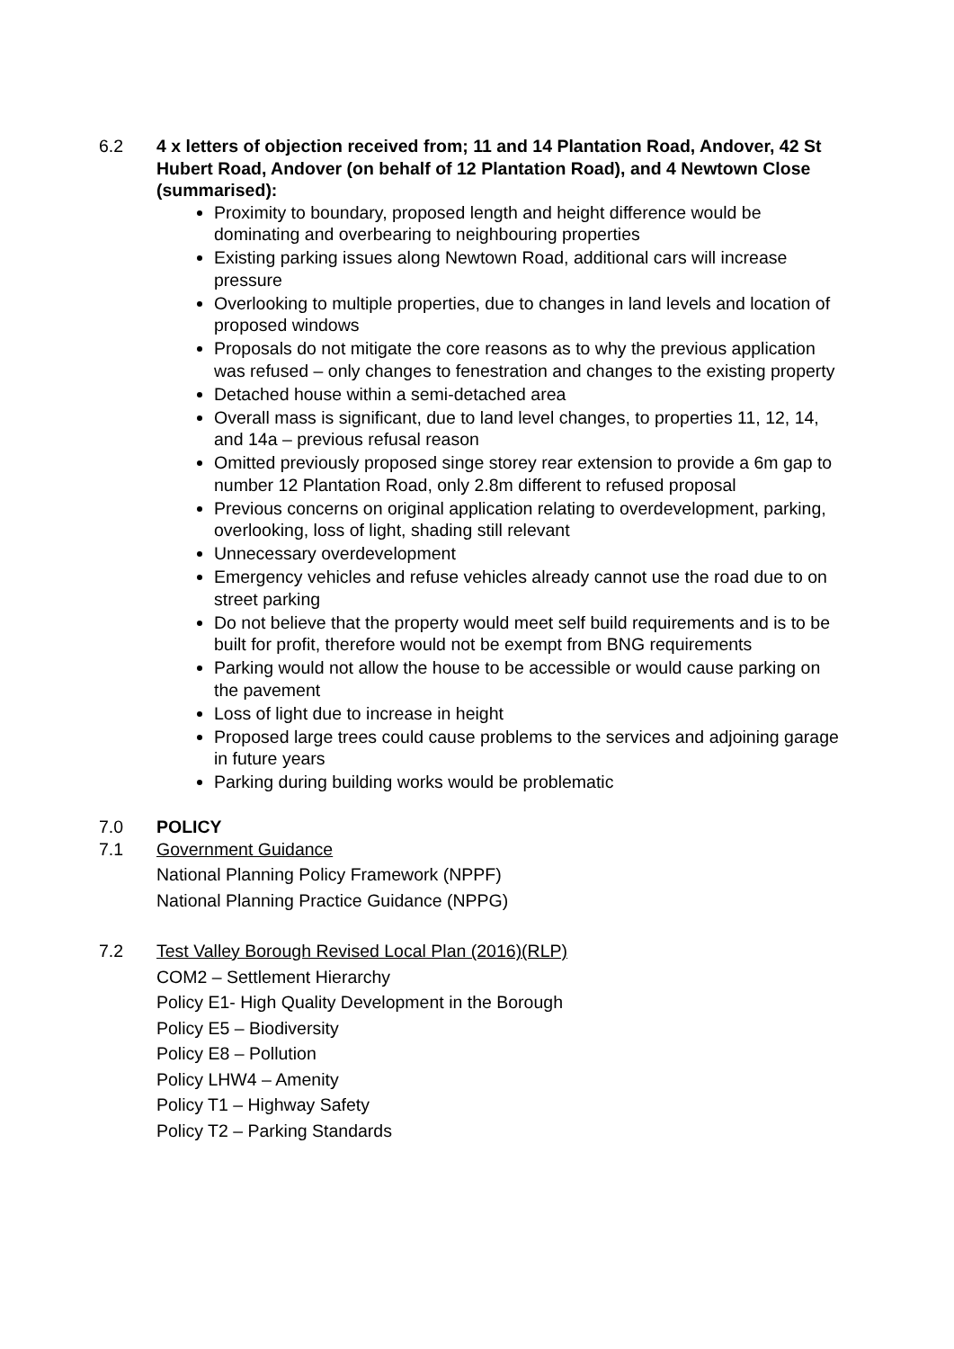6.2 4 x letters of objection received from; 11 and 14 Plantation Road, Andover, 42 St Hubert Road, Andover (on behalf of 12 Plantation Road), and 4 Newtown Close (summarised):
Proximity to boundary, proposed length and height difference would be dominating and overbearing to neighbouring properties
Existing parking issues along Newtown Road, additional cars will increase pressure
Overlooking to multiple properties, due to changes in land levels and location of proposed windows
Proposals do not mitigate the core reasons as to why the previous application was refused – only changes to fenestration and changes to the existing property
Detached house within a semi-detached area
Overall mass is significant, due to land level changes, to properties 11, 12, 14, and 14a – previous refusal reason
Omitted previously proposed singe storey rear extension to provide a 6m gap to number 12 Plantation Road, only 2.8m different to refused proposal
Previous concerns on original application relating to overdevelopment, parking, overlooking, loss of light, shading still relevant
Unnecessary overdevelopment
Emergency vehicles and refuse vehicles already cannot use the road due to on street parking
Do not believe that the property would meet self build requirements and is to be built for profit, therefore would not be exempt from BNG requirements
Parking would not allow the house to be accessible or would cause parking on the pavement
Loss of light due to increase in height
Proposed large trees could cause problems to the services and adjoining garage in future years
Parking during building works would be problematic
7.0 POLICY
7.1 Government Guidance
National Planning Policy Framework (NPPF)
National Planning Practice Guidance (NPPG)
7.2 Test Valley Borough Revised Local Plan (2016)(RLP)
COM2 – Settlement Hierarchy
Policy E1- High Quality Development in the Borough
Policy E5 – Biodiversity
Policy E8 – Pollution
Policy LHW4 – Amenity
Policy T1 – Highway Safety
Policy T2 – Parking Standards